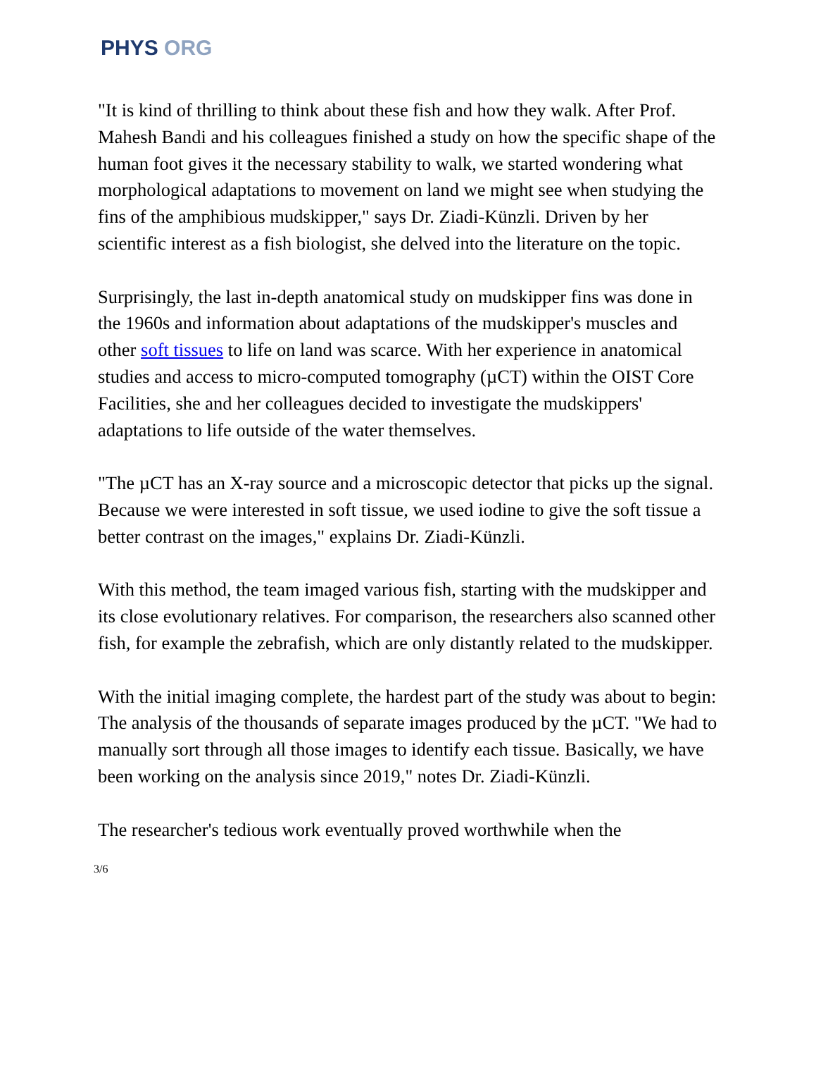PHYS ORG
"It is kind of thrilling to think about these fish and how they walk. After Prof. Mahesh Bandi and his colleagues finished a study on how the specific shape of the human foot gives it the necessary stability to walk, we started wondering what morphological adaptations to movement on land we might see when studying the fins of the amphibious mudskipper," says Dr. Ziadi-Künzli. Driven by her scientific interest as a fish biologist, she delved into the literature on the topic.
Surprisingly, the last in-depth anatomical study on mudskipper fins was done in the 1960s and information about adaptations of the mudskipper's muscles and other soft tissues to life on land was scarce. With her experience in anatomical studies and access to micro-computed tomography (µCT) within the OIST Core Facilities, she and her colleagues decided to investigate the mudskippers' adaptations to life outside of the water themselves.
"The µCT has an X-ray source and a microscopic detector that picks up the signal. Because we were interested in soft tissue, we used iodine to give the soft tissue a better contrast on the images," explains Dr. Ziadi-Künzli.
With this method, the team imaged various fish, starting with the mudskipper and its close evolutionary relatives. For comparison, the researchers also scanned other fish, for example the zebrafish, which are only distantly related to the mudskipper.
With the initial imaging complete, the hardest part of the study was about to begin: The analysis of the thousands of separate images produced by the µCT. "We had to manually sort through all those images to identify each tissue. Basically, we have been working on the analysis since 2019," notes Dr. Ziadi-Künzli.
The researcher's tedious work eventually proved worthwhile when the
3/6